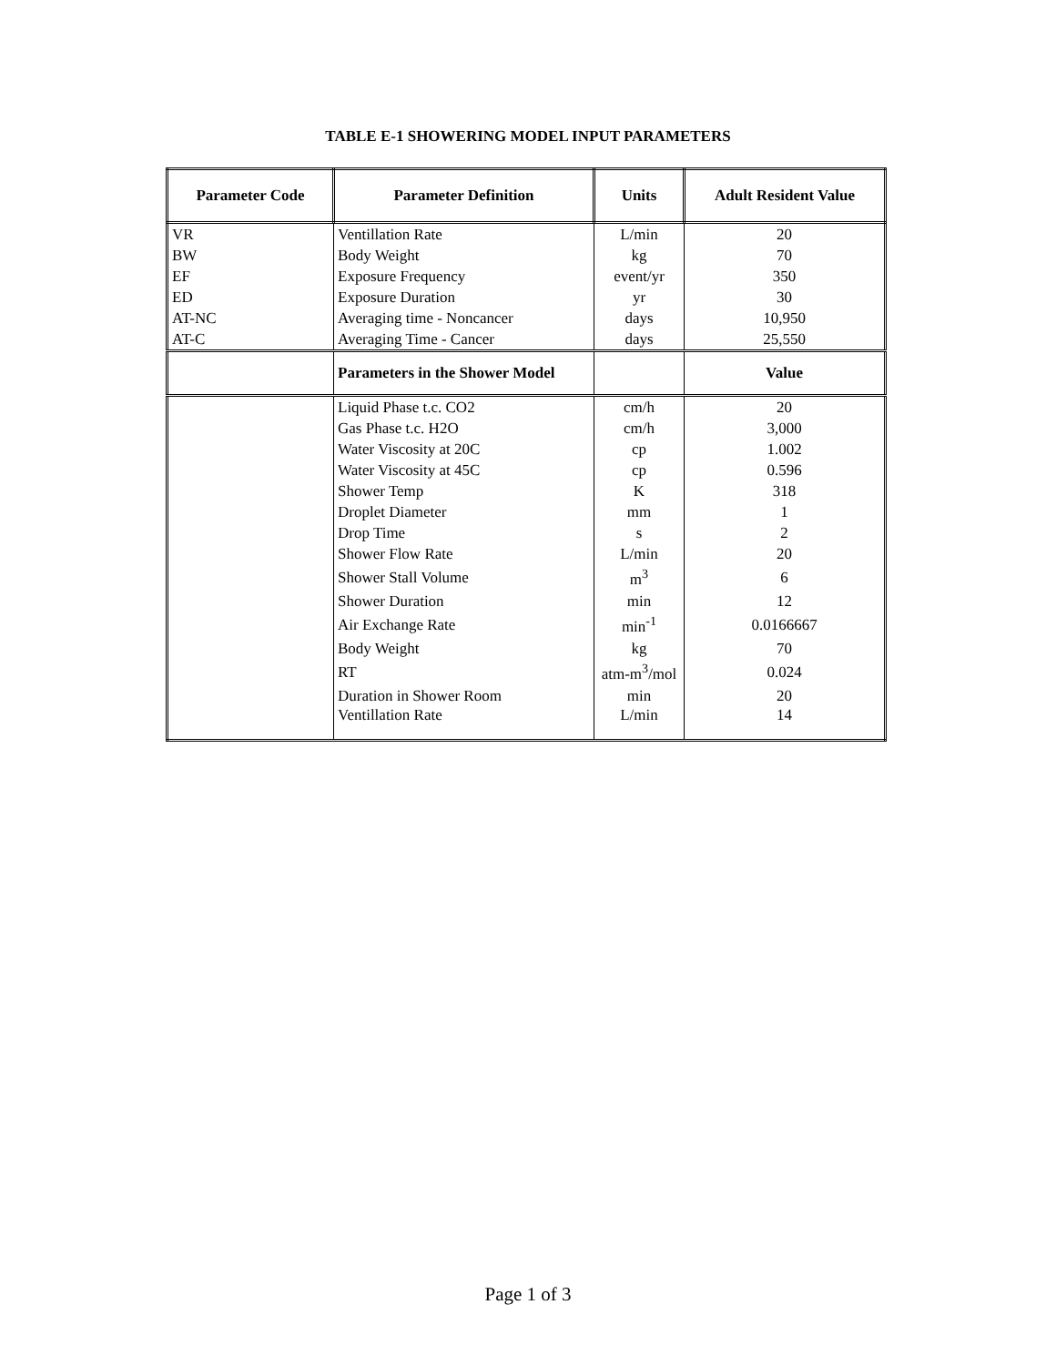TABLE E-1 SHOWERING MODEL INPUT PARAMETERS
| Parameter Code | Parameter Definition | Units | Adult Resident Value |
| --- | --- | --- | --- |
| VR | Ventillation Rate | L/min | 20 |
| BW | Body Weight | kg | 70 |
| EF | Exposure Frequency | event/yr | 350 |
| ED | Exposure Duration | yr | 30 |
| AT-NC | Averaging time - Noncancer | days | 10,950 |
| AT-C | Averaging Time - Cancer | days | 25,550 |
| | Parameters in the Shower Model | | Value |
| | Liquid Phase t.c. CO2 | cm/h | 20 |
| | Gas Phase t.c. H2O | cm/h | 3,000 |
| | Water Viscosity at 20C | cp | 1.002 |
| | Water Viscosity at 45C | cp | 0.596 |
| | Shower Temp | K | 318 |
| | Droplet Diameter | mm | 1 |
| | Drop Time | s | 2 |
| | Shower Flow Rate | L/min | 20 |
| | Shower Stall Volume | m<sup>3</sup> | 6 |
| | Shower Duration | min | 12 |
| | Air Exchange Rate | min<sup>-1</sup> | 0.0166667 |
| | Body Weight | kg | 70 |
| | RT | atm-m<sup>3</sup>/mol | 0.024 |
| | Duration in Shower Room | min | 20 |
| | Ventillation Rate | L/min | 14 |
Page 1 of 3